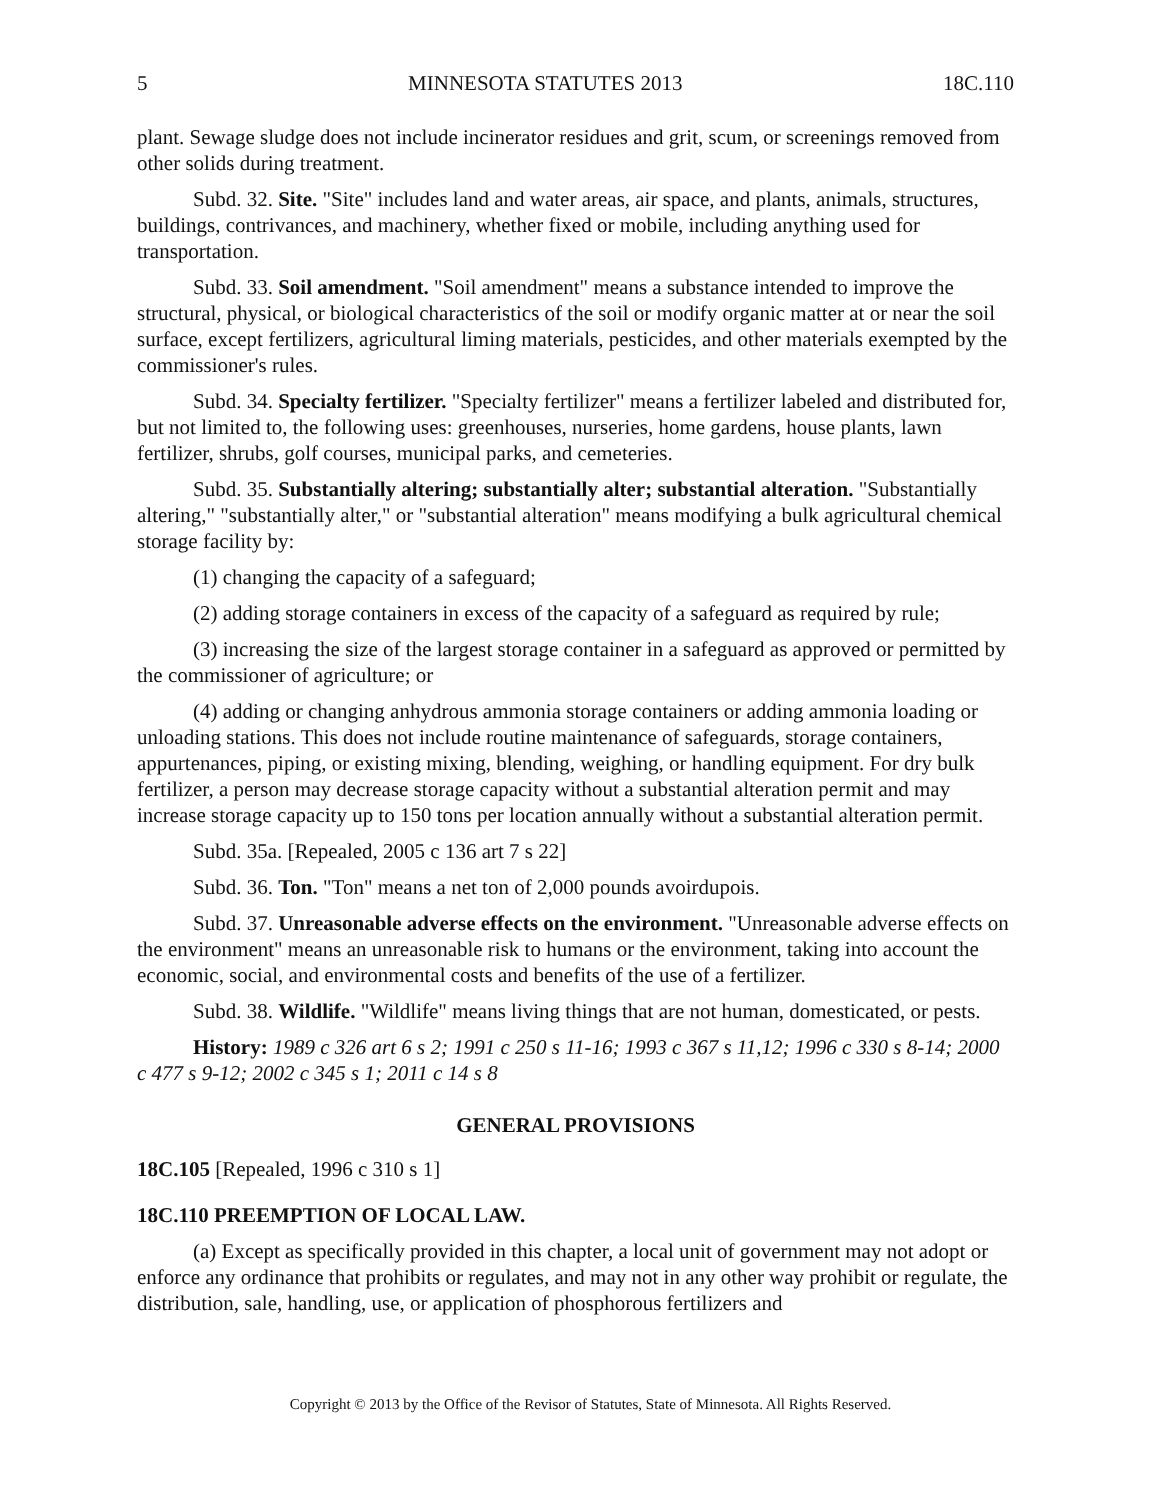5 MINNESOTA STATUTES 2013 18C.110
plant. Sewage sludge does not include incinerator residues and grit, scum, or screenings removed from other solids during treatment.
Subd. 32. Site. "Site" includes land and water areas, air space, and plants, animals, structures, buildings, contrivances, and machinery, whether fixed or mobile, including anything used for transportation.
Subd. 33. Soil amendment. "Soil amendment" means a substance intended to improve the structural, physical, or biological characteristics of the soil or modify organic matter at or near the soil surface, except fertilizers, agricultural liming materials, pesticides, and other materials exempted by the commissioner's rules.
Subd. 34. Specialty fertilizer. "Specialty fertilizer" means a fertilizer labeled and distributed for, but not limited to, the following uses: greenhouses, nurseries, home gardens, house plants, lawn fertilizer, shrubs, golf courses, municipal parks, and cemeteries.
Subd. 35. Substantially altering; substantially alter; substantial alteration. "Substantially altering," "substantially alter," or "substantial alteration" means modifying a bulk agricultural chemical storage facility by:
(1) changing the capacity of a safeguard;
(2) adding storage containers in excess of the capacity of a safeguard as required by rule;
(3) increasing the size of the largest storage container in a safeguard as approved or permitted by the commissioner of agriculture; or
(4) adding or changing anhydrous ammonia storage containers or adding ammonia loading or unloading stations. This does not include routine maintenance of safeguards, storage containers, appurtenances, piping, or existing mixing, blending, weighing, or handling equipment. For dry bulk fertilizer, a person may decrease storage capacity without a substantial alteration permit and may increase storage capacity up to 150 tons per location annually without a substantial alteration permit.
Subd. 35a. [Repealed, 2005 c 136 art 7 s 22]
Subd. 36. Ton. "Ton" means a net ton of 2,000 pounds avoirdupois.
Subd. 37. Unreasonable adverse effects on the environment. "Unreasonable adverse effects on the environment" means an unreasonable risk to humans or the environment, taking into account the economic, social, and environmental costs and benefits of the use of a fertilizer.
Subd. 38. Wildlife. "Wildlife" means living things that are not human, domesticated, or pests.
History: 1989 c 326 art 6 s 2; 1991 c 250 s 11-16; 1993 c 367 s 11,12; 1996 c 330 s 8-14; 2000 c 477 s 9-12; 2002 c 345 s 1; 2011 c 14 s 8
GENERAL PROVISIONS
18C.105 [Repealed, 1996 c 310 s 1]
18C.110 PREEMPTION OF LOCAL LAW.
(a) Except as specifically provided in this chapter, a local unit of government may not adopt or enforce any ordinance that prohibits or regulates, and may not in any other way prohibit or regulate, the distribution, sale, handling, use, or application of phosphorous fertilizers and
Copyright © 2013 by the Office of the Revisor of Statutes, State of Minnesota. All Rights Reserved.